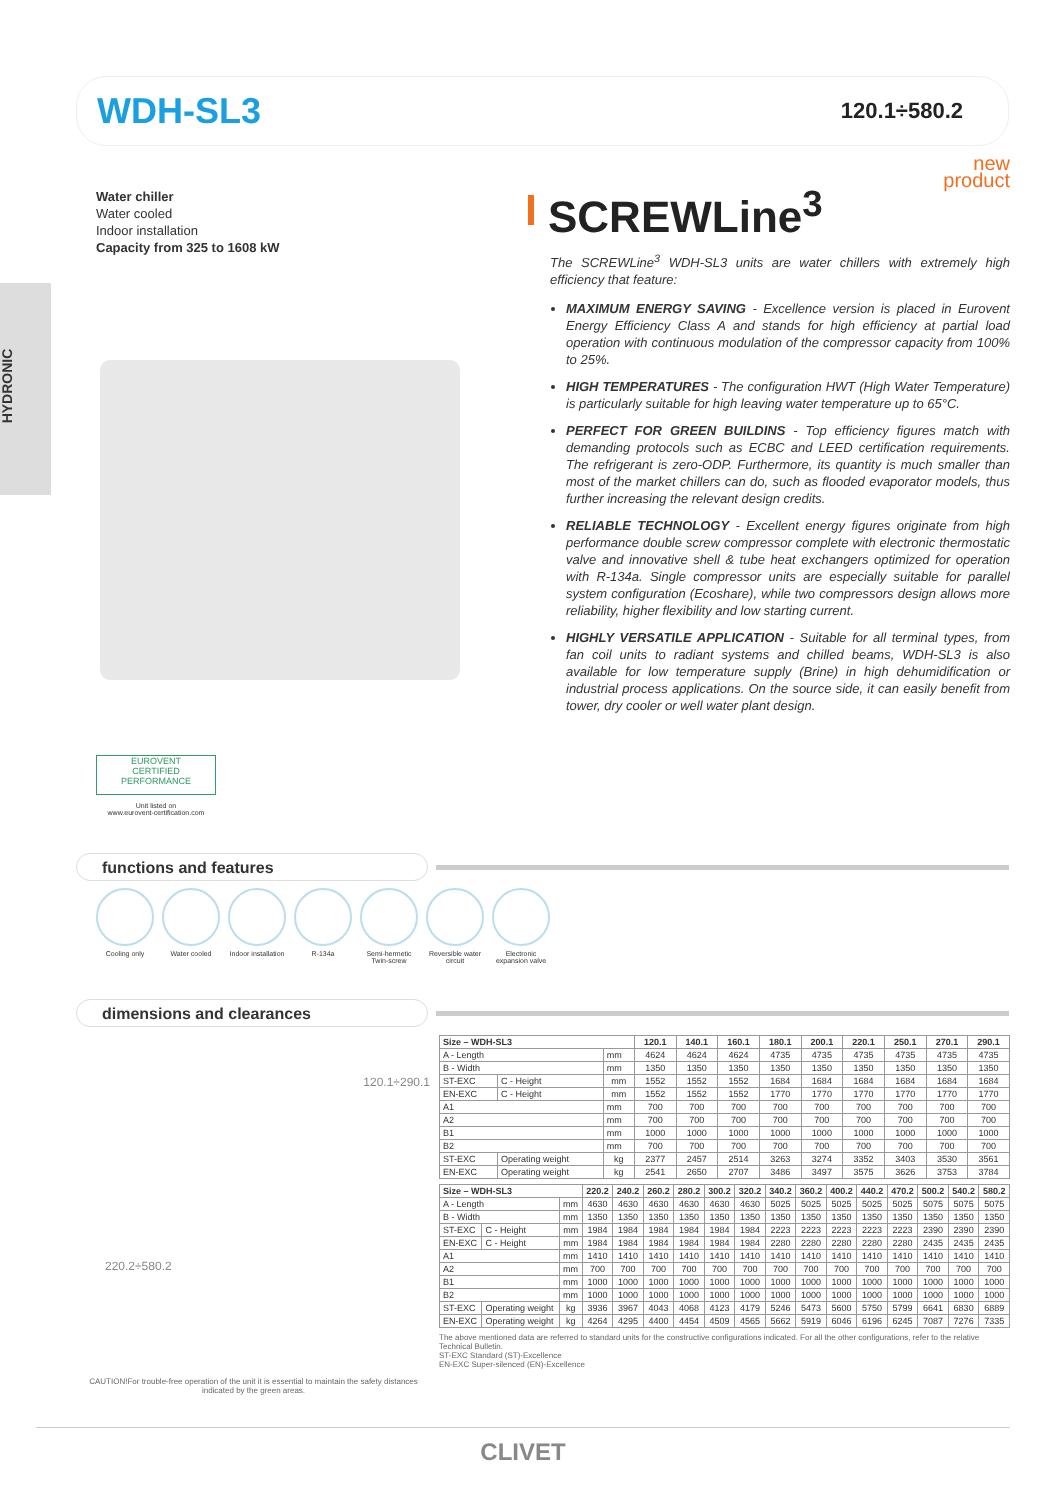WDH-SL3
120.1÷580.2
HYDRONIC
Water chiller
Water cooled
Indoor installation
Capacity from 325 to 1608 kW
new
product
SCREWLine<sup>3</sup>
The SCREWLine<sup>3</sup> WDH-SL3 units are water chillers with extremely high efficiency that feature:
MAXIMUM ENERGY SAVING - Excellence version is placed in Eurovent Energy Efficiency Class A and stands for high efficiency at partial load operation with continuous modulation of the compressor capacity from 100% to 25%.
HIGH TEMPERATURES - The configuration HWT (High Water Temperature) is particularly suitable for high leaving water temperature up to 65°C.
PERFECT FOR GREEN BUILDINS - Top efficiency figures match with demanding protocols such as ECBC and LEED certification requirements. The refrigerant is zero-ODP. Furthermore, its quantity is much smaller than most of the market chillers can do, such as flooded evaporator models, thus further increasing the relevant design credits.
RELIABLE TECHNOLOGY - Excellent energy figures originate from high performance double screw compressor complete with electronic thermostatic valve and innovative shell & tube heat exchangers optimized for operation with R-134a. Single compressor units are especially suitable for parallel system configuration (Ecoshare), while two compressors design allows more reliability, higher flexibility and low starting current.
HIGHLY VERSATILE APPLICATION - Suitable for all terminal types, from fan coil units to radiant systems and chilled beams, WDH-SL3 is also available for low temperature supply (Brine) in high dehumidification or industrial process applications. On the source side, it can easily benefit from tower, dry cooler or well water plant design.
EUROVENT
CERTIFIED PERFORMANCE
Unit listed on
www.eurovent-certification.com
functions and features
Cooling only Water cooled Indoor installation
R-134a Semi-hermetic Twin-screw
Reversible water circuit
Electronic expansion valve
dimensions and clearances
120.1÷290.1
220.2÷580.2
| Size – WDH-SL3 | | | 120.1 | 140.1 | 160.1 | 180.1 | 200.1 | 220.1 | 250.1 | 270.1 | 290.1 |
| --- | --- | --- | --- | --- | --- | --- | --- | --- | --- | --- | --- |
| A - Length | | mm | 4624 | 4624 | 4624 | 4735 | 4735 | 4735 | 4735 | 4735 | 4735 |
| B - Width | | mm | 1350 | 1350 | 1350 | 1350 | 1350 | 1350 | 1350 | 1350 | 1350 |
| ST-EXC | C - Height | mm | 1552 | 1552 | 1552 | 1684 | 1684 | 1684 | 1684 | 1684 | 1684 |
| EN-EXC | C - Height | mm | 1552 | 1552 | 1552 | 1770 | 1770 | 1770 | 1770 | 1770 | 1770 |
| A1 | | mm | 700 | 700 | 700 | 700 | 700 | 700 | 700 | 700 | 700 |
| A2 | | mm | 700 | 700 | 700 | 700 | 700 | 700 | 700 | 700 | 700 |
| B1 | | mm | 1000 | 1000 | 1000 | 1000 | 1000 | 1000 | 1000 | 1000 | 1000 |
| B2 | | mm | 700 | 700 | 700 | 700 | 700 | 700 | 700 | 700 | 700 |
| ST-EXC | Operating weight | kg | 2377 | 2457 | 2514 | 3263 | 3274 | 3352 | 3403 | 3530 | 3561 |
| EN-EXC | Operating weight | kg | 2541 | 2650 | 2707 | 3486 | 3497 | 3575 | 3626 | 3753 | 3784 |
| Size – WDH-SL3 | | | 220.2 | 240.2 | 260.2 | 280.2 | 300.2 | 320.2 | 340.2 | 360.2 | 400.2 | 440.2 | 470.2 | 500.2 | 540.2 | 580.2 |
| --- | --- | --- | --- | --- | --- | --- | --- | --- | --- | --- | --- | --- | --- | --- | --- | --- |
| A - Length | | mm | 4630 | 4630 | 4630 | 4630 | 4630 | 4630 | 5025 | 5025 | 5025 | 5025 | 5025 | 5075 | 5075 | 5075 |
| B - Width | | mm | 1350 | 1350 | 1350 | 1350 | 1350 | 1350 | 1350 | 1350 | 1350 | 1350 | 1350 | 1350 | 1350 | 1350 |
| ST-EXC | C - Height | mm | 1984 | 1984 | 1984 | 1984 | 1984 | 1984 | 2223 | 2223 | 2223 | 2223 | 2223 | 2390 | 2390 | 2390 |
| EN-EXC | C - Height | mm | 1984 | 1984 | 1984 | 1984 | 1984 | 1984 | 2280 | 2280 | 2280 | 2280 | 2280 | 2435 | 2435 | 2435 |
| A1 | | mm | 1410 | 1410 | 1410 | 1410 | 1410 | 1410 | 1410 | 1410 | 1410 | 1410 | 1410 | 1410 | 1410 | 1410 |
| A2 | | mm | 700 | 700 | 700 | 700 | 700 | 700 | 700 | 700 | 700 | 700 | 700 | 700 | 700 | 700 |
| B1 | | mm | 1000 | 1000 | 1000 | 1000 | 1000 | 1000 | 1000 | 1000 | 1000 | 1000 | 1000 | 1000 | 1000 | 1000 |
| B2 | | mm | 1000 | 1000 | 1000 | 1000 | 1000 | 1000 | 1000 | 1000 | 1000 | 1000 | 1000 | 1000 | 1000 | 1000 |
| ST-EXC | Operating weight | kg | 3936 | 3967 | 4043 | 4068 | 4123 | 4179 | 5246 | 5473 | 5600 | 5750 | 5799 | 6641 | 6830 | 6889 |
| EN-EXC | Operating weight | kg | 4264 | 4295 | 4400 | 4454 | 4509 | 4565 | 5662 | 5919 | 6046 | 6196 | 6245 | 7087 | 7276 | 7335 |
The above mentioned data are referred to standard units for the constructive configurations indicated. For all the other configurations, refer to the relative Technical Bulletin.
ST-EXC Standard (ST)-Excellence
EN-EXC Super-silenced (EN)-Excellence
CAUTION!For trouble-free operation of the unit it is essential to maintain the safety distances indicated by the green areas.
CLIVET